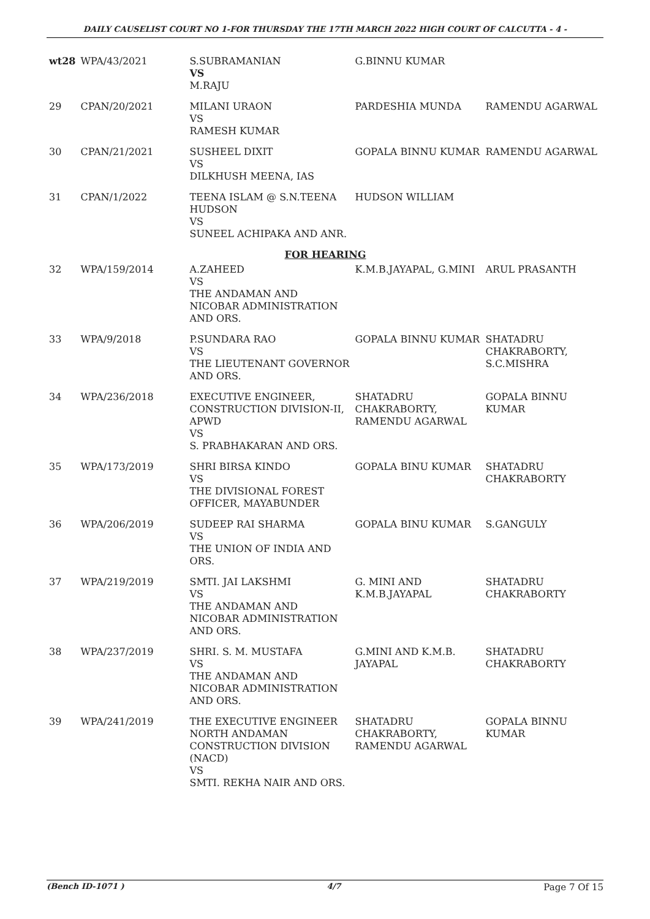DAILY CAUSELIST COURT NO 1-FOR THURSDAY THE 17TH MARCH 2022 HIGH COURT OF CALCUTTA - 4 -
| wt28 | WPA/43/2021 | S.SUBRAMANIAN VS M.RAJU | G.BINNU KUMAR | |
| 29 | CPAN/20/2021 | MILANI URAON VS RAMESH KUMAR | PARDESHIA MUNDA | RAMENDU AGARWAL |
| 30 | CPAN/21/2021 | SUSHEEL DIXIT VS DILKHUSH MEENA, IAS | GOPALA BINNU KUMAR | RAMENDU AGARWAL |
| 31 | CPAN/1/2022 | TEENA ISLAM @ S.N.TEENA HUDSON VS SUNEEL ACHIPAKA AND ANR. | HUDSON WILLIAM | |
| FOR HEARING | | | | |
| 32 | WPA/159/2014 | A.ZAHEED VS THE ANDAMAN AND NICOBAR ADMINISTRATION AND ORS. | K.M.B.JAYAPAL, G.MINI | ARUL PRASANTH |
| 33 | WPA/9/2018 | P.SUNDARA RAO VS THE LIEUTENANT GOVERNOR AND ORS. | GOPALA BINNU KUMAR | SHATADRU CHAKRABORTY, S.C.MISHRA |
| 34 | WPA/236/2018 | EXECUTIVE ENGINEER, CONSTRUCTION DIVISION-II, APWD VS S. PRABHAKARAN AND ORS. | SHATADRU CHAKRABORTY, RAMENDU AGARWAL | GOPALA BINNU KUMAR |
| 35 | WPA/173/2019 | SHRI BIRSA KINDO VS THE DIVISIONAL FOREST OFFICER, MAYABUNDER | GOPALA BINU KUMAR | SHATADRU CHAKRABORTY |
| 36 | WPA/206/2019 | SUDEEP RAI SHARMA VS THE UNION OF INDIA AND ORS. | GOPALA BINU KUMAR | S.GANGULY |
| 37 | WPA/219/2019 | SMTI. JAI LAKSHMI VS THE ANDAMAN AND NICOBAR ADMINISTRATION AND ORS. | G. MINI AND K.M.B.JAYAPAL | SHATADRU CHAKRABORTY |
| 38 | WPA/237/2019 | SHRI. S. M. MUSTAFA VS THE ANDAMAN AND NICOBAR ADMINISTRATION AND ORS. | G.MINI AND K.M.B. JAYAPAL | SHATADRU CHAKRABORTY |
| 39 | WPA/241/2019 | THE EXECUTIVE ENGINEER NORTH ANDAMAN CONSTRUCTION DIVISION (NACD) VS SMTI. REKHA NAIR AND ORS. | SHATADRU CHAKRABORTY, RAMENDU AGARWAL | GOPALA BINNU KUMAR |
(Bench ID-1071 ) 4/7 Page 7 Of 15